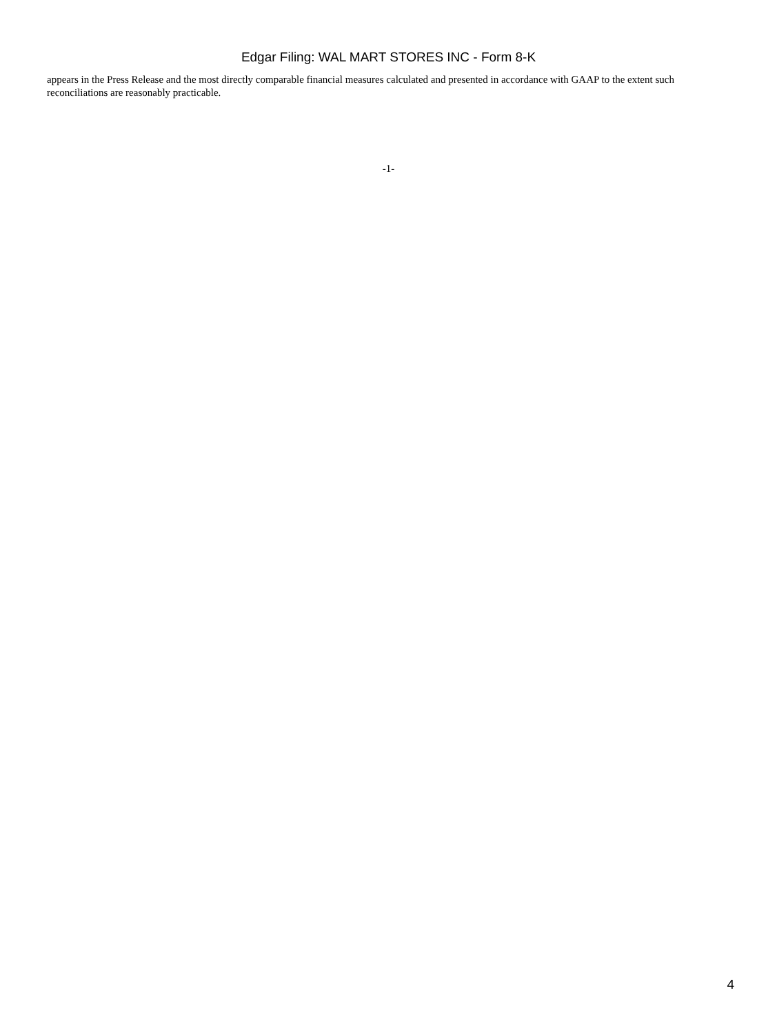Edgar Filing: WAL MART STORES INC - Form 8-K
appears in the Press Release and the most directly comparable financial measures calculated and presented in accordance with GAAP to the extent such reconciliations are reasonably practicable.
-1-
4